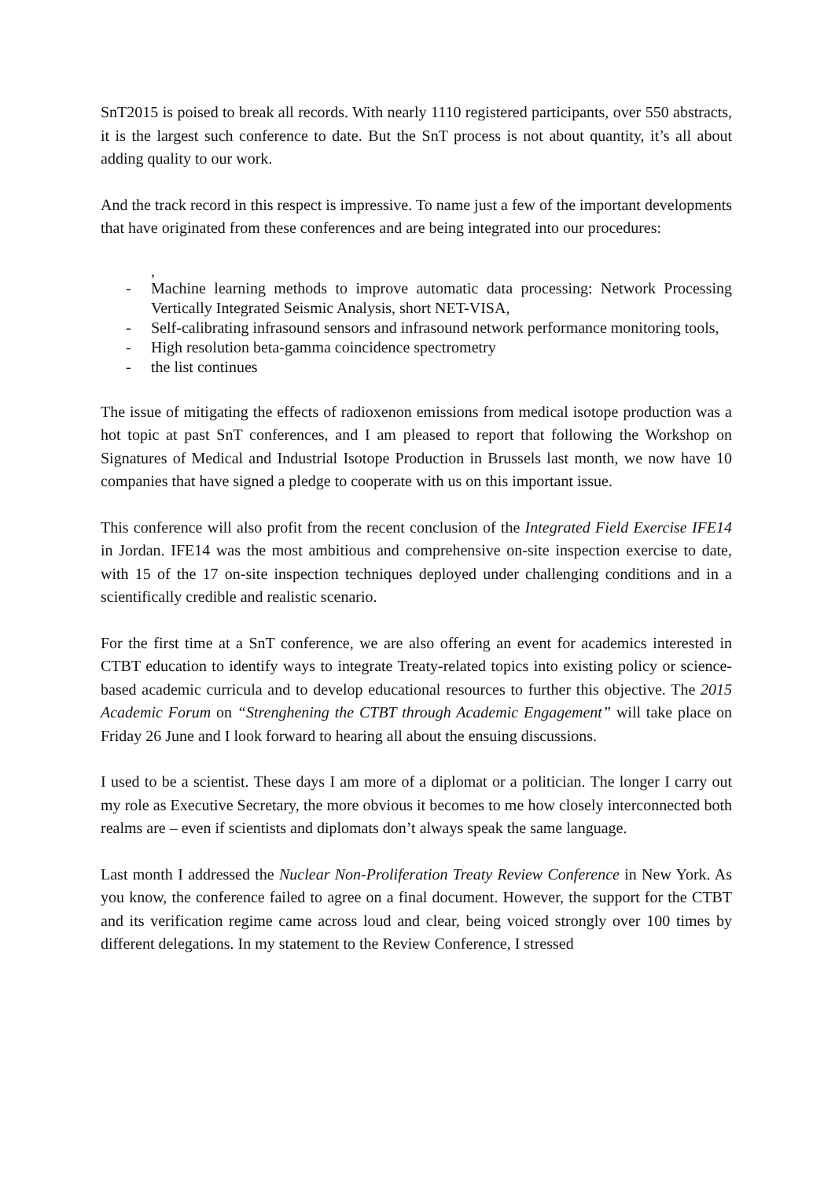SnT2015 is poised to break all records. With nearly 1110 registered participants, over 550 abstracts, it is the largest such conference to date. But the SnT process is not about quantity, it’s all about adding quality to our work.
And the track record in this respect is impressive. To name just a few of the important developments that have originated from these conferences and are being integrated into our procedures:
,
- Machine learning methods to improve automatic data processing: Network Processing Vertically Integrated Seismic Analysis, short NET-VISA,
- Self-calibrating infrasound sensors and infrasound network performance monitoring tools,
- High resolution beta-gamma coincidence spectrometry
- the list continues
The issue of mitigating the effects of radioxenon emissions from medical isotope production was a hot topic at past SnT conferences, and I am pleased to report that following the Workshop on Signatures of Medical and Industrial Isotope Production in Brussels last month, we now have 10 companies that have signed a pledge to cooperate with us on this important issue.
This conference will also profit from the recent conclusion of the Integrated Field Exercise IFE14 in Jordan. IFE14 was the most ambitious and comprehensive on-site inspection exercise to date, with 15 of the 17 on-site inspection techniques deployed under challenging conditions and in a scientifically credible and realistic scenario.
For the first time at a SnT conference, we are also offering an event for academics interested in CTBT education to identify ways to integrate Treaty-related topics into existing policy or science-based academic curricula and to develop educational resources to further this objective. The 2015 Academic Forum on “Strenghening the CTBT through Academic Engagement” will take place on Friday 26 June and I look forward to hearing all about the ensuing discussions.
I used to be a scientist. These days I am more of a diplomat or a politician. The longer I carry out my role as Executive Secretary, the more obvious it becomes to me how closely interconnected both realms are – even if scientists and diplomats don’t always speak the same language.
Last month I addressed the Nuclear Non-Proliferation Treaty Review Conference in New York. As you know, the conference failed to agree on a final document. However, the support for the CTBT and its verification regime came across loud and clear, being voiced strongly over 100 times by different delegations. In my statement to the Review Conference, I stressed